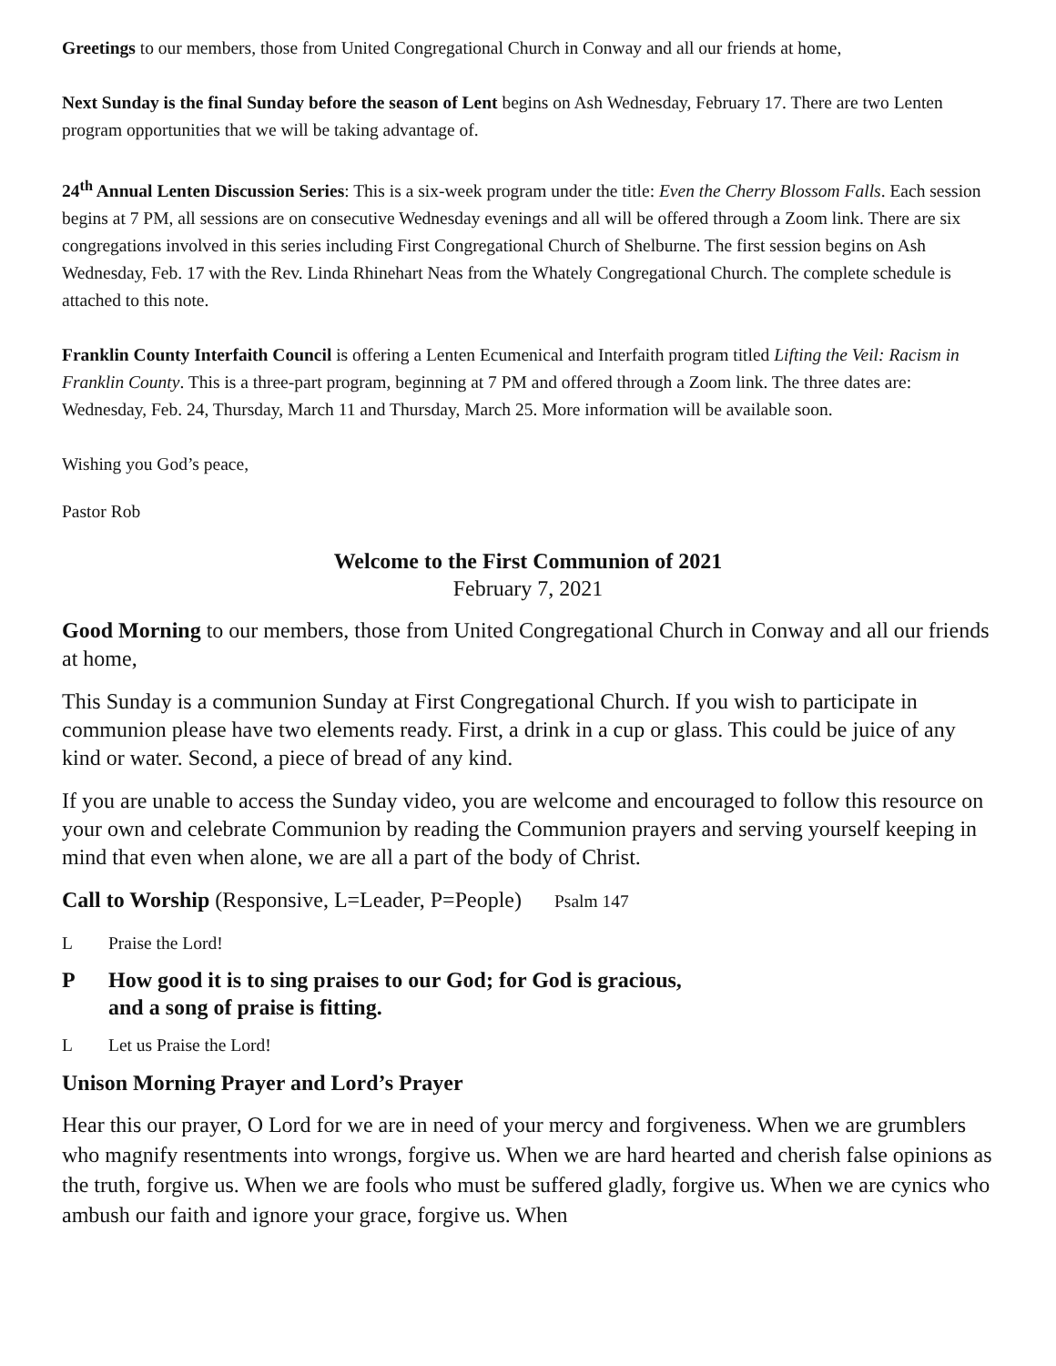Greetings to our members, those from United Congregational Church in Conway and all our friends at home,
Next Sunday is the final Sunday before the season of Lent begins on Ash Wednesday, February 17. There are two Lenten program opportunities that we will be taking advantage of.
24<sup>th</sup> Annual Lenten Discussion Series: This is a six-week program under the title: Even the Cherry Blossom Falls. Each session begins at 7 PM, all sessions are on consecutive Wednesday evenings and all will be offered through a Zoom link. There are six congregations involved in this series including First Congregational Church of Shelburne. The first session begins on Ash Wednesday, Feb. 17 with the Rev. Linda Rhinehart Neas from the Whately Congregational Church. The complete schedule is attached to this note.
Franklin County Interfaith Council is offering a Lenten Ecumenical and Interfaith program titled Lifting the Veil: Racism in Franklin County. This is a three-part program, beginning at 7 PM and offered through a Zoom link. The three dates are: Wednesday, Feb. 24, Thursday, March 11 and Thursday, March 25. More information will be available soon.
Wishing you God’s peace,
Pastor Rob
Welcome to the First Communion of 2021
February 7, 2021
Good Morning to our members, those from United Congregational Church in Conway and all our friends at home,
This Sunday is a communion Sunday at First Congregational Church. If you wish to participate in communion please have two elements ready. First, a drink in a cup or glass. This could be juice of any kind or water. Second, a piece of bread of any kind.
If you are unable to access the Sunday video, you are welcome and encouraged to follow this resource on your own and celebrate Communion by reading the Communion prayers and serving yourself keeping in mind that even when alone, we are all a part of the body of Christ.
Call to Worship (Responsive, L=Leader, P=People) Psalm 147
L Praise the Lord!
P How good it is to sing praises to our God; for God is gracious,
and a song of praise is fitting.
L Let us Praise the Lord!
Unison Morning Prayer and Lord’s Prayer
Hear this our prayer, O Lord for we are in need of your mercy and forgiveness. When we are grumblers who magnify resentments into wrongs, forgive us. When we are hard hearted and cherish false opinions as the truth, forgive us. When we are fools who must be suffered gladly, forgive us. When we are cynics who ambush our faith and ignore your grace, forgive us. When